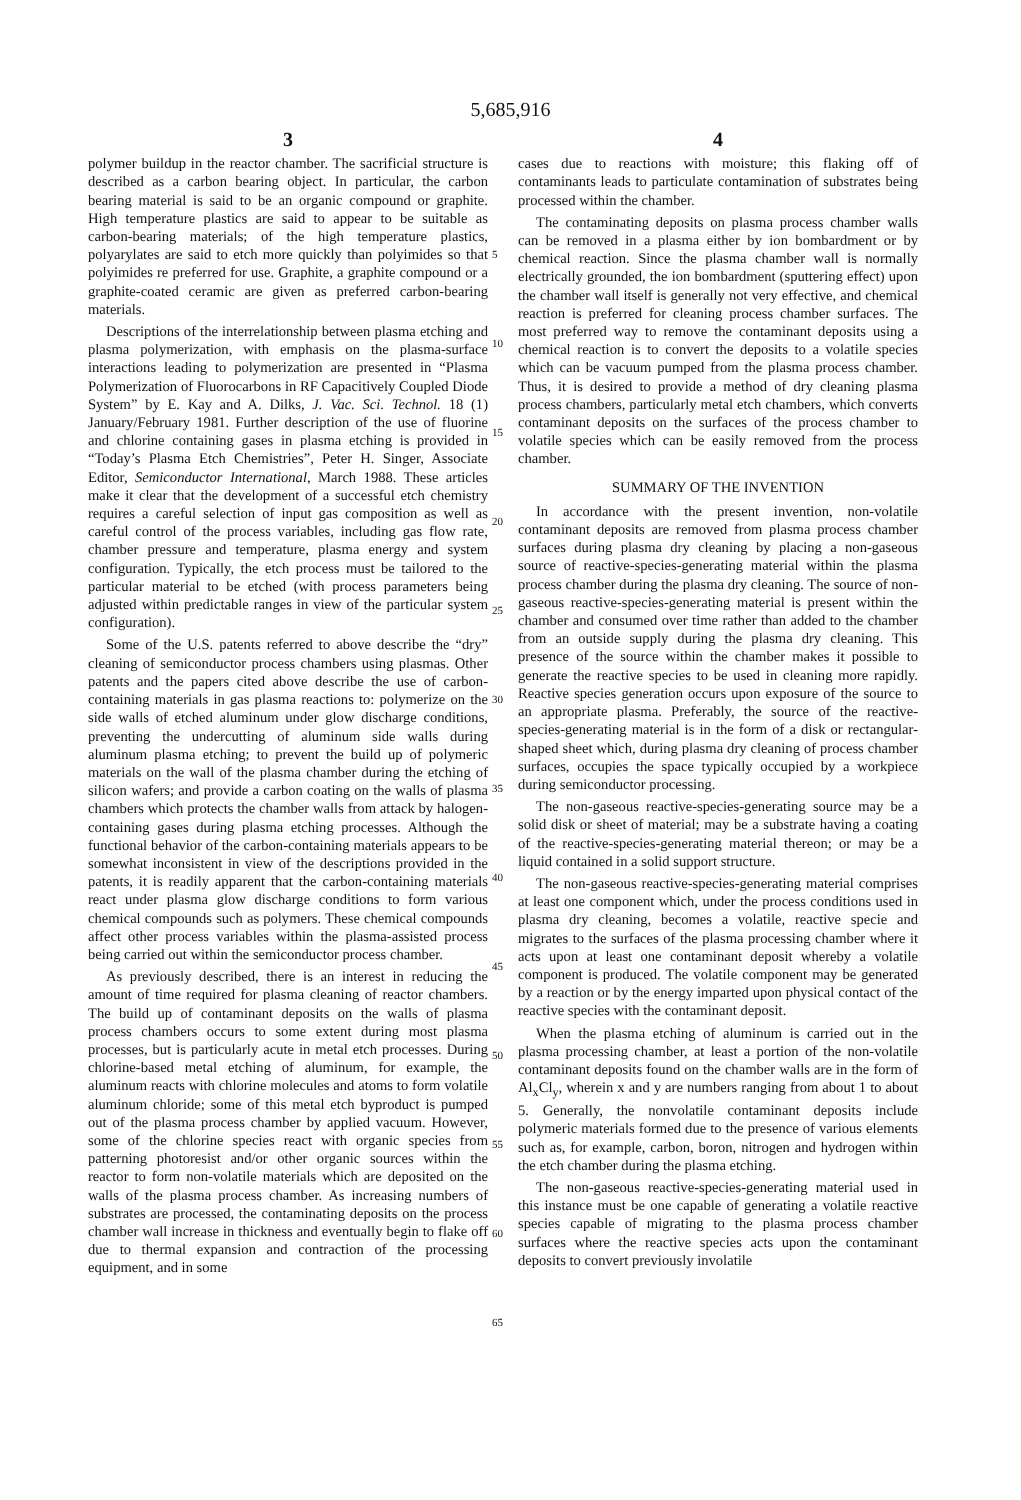5,685,916
3
polymer buildup in the reactor chamber. The sacrificial structure is described as a carbon bearing object. In particular, the carbon bearing material is said to be an organic compound or graphite. High temperature plastics are said to appear to be suitable as carbon-bearing materials; of the high temperature plastics, polyarylates are said to etch more quickly than polyimides so that polyimides re preferred for use. Graphite, a graphite compound or a graphite-coated ceramic are given as preferred carbon-bearing materials.
Descriptions of the interrelationship between plasma etching and plasma polymerization, with emphasis on the plasma-surface interactions leading to polymerization are presented in “Plasma Polymerization of Fluorocarbons in RF Capacitively Coupled Diode System” by E. Kay and A. Dilks, J. Vac. Sci. Technol. 18 (1) January/February 1981. Further description of the use of fluorine and chlorine containing gases in plasma etching is provided in “Today’s Plasma Etch Chemistries”, Peter H. Singer, Associate Editor, Semiconductor International, March 1988. These articles make it clear that the development of a successful etch chemistry requires a careful selection of input gas composition as well as careful control of the process variables, including gas flow rate, chamber pressure and temperature, plasma energy and system configuration. Typically, the etch process must be tailored to the particular material to be etched (with process parameters being adjusted within predictable ranges in view of the particular system configuration).
Some of the U.S. patents referred to above describe the “dry” cleaning of semiconductor process chambers using plasmas. Other patents and the papers cited above describe the use of carbon-containing materials in gas plasma reactions to: polymerize on the side walls of etched aluminum under glow discharge conditions, preventing the undercutting of aluminum side walls during aluminum plasma etching; to prevent the build up of polymeric materials on the wall of the plasma chamber during the etching of silicon wafers; and provide a carbon coating on the walls of plasma chambers which protects the chamber walls from attack by halogen-containing gases during plasma etching processes. Although the functional behavior of the carbon-containing materials appears to be somewhat inconsistent in view of the descriptions provided in the patents, it is readily apparent that the carbon-containing materials react under plasma glow discharge conditions to form various chemical compounds such as polymers. These chemical compounds affect other process variables within the plasma-assisted process being carried out within the semiconductor process chamber.
As previously described, there is an interest in reducing the amount of time required for plasma cleaning of reactor chambers. The build up of contaminant deposits on the walls of plasma process chambers occurs to some extent during most plasma processes, but is particularly acute in metal etch processes. During chlorine-based metal etching of aluminum, for example, the aluminum reacts with chlorine molecules and atoms to form volatile aluminum chloride; some of this metal etch byproduct is pumped out of the plasma process chamber by applied vacuum. However, some of the chlorine species react with organic species from patterning photoresist and/or other organic sources within the reactor to form non-volatile materials which are deposited on the walls of the plasma process chamber. As increasing numbers of substrates are processed, the contaminating deposits on the process chamber wall increase in thickness and eventually begin to flake off due to thermal expansion and contraction of the processing equipment, and in some
4
cases due to reactions with moisture; this flaking off of contaminants leads to particulate contamination of substrates being processed within the chamber.
The contaminating deposits on plasma process chamber walls can be removed in a plasma either by ion bombardment or by chemical reaction. Since the plasma chamber wall is normally electrically grounded, the ion bombardment (sputtering effect) upon the chamber wall itself is generally not very effective, and chemical reaction is preferred for cleaning process chamber surfaces. The most preferred way to remove the contaminant deposits using a chemical reaction is to convert the deposits to a volatile species which can be vacuum pumped from the plasma process chamber. Thus, it is desired to provide a method of dry cleaning plasma process chambers, particularly metal etch chambers, which converts contaminant deposits on the surfaces of the process chamber to volatile species which can be easily removed from the process chamber.
SUMMARY OF THE INVENTION
In accordance with the present invention, non-volatile contaminant deposits are removed from plasma process chamber surfaces during plasma dry cleaning by placing a non-gaseous source of reactive-species-generating material within the plasma process chamber during the plasma dry cleaning. The source of non-gaseous reactive-species-generating material is present within the chamber and consumed over time rather than added to the chamber from an outside supply during the plasma dry cleaning. This presence of the source within the chamber makes it possible to generate the reactive species to be used in cleaning more rapidly. Reactive species generation occurs upon exposure of the source to an appropriate plasma. Preferably, the source of the reactive-species-generating material is in the form of a disk or rectangular-shaped sheet which, during plasma dry cleaning of process chamber surfaces, occupies the space typically occupied by a workpiece during semiconductor processing.
The non-gaseous reactive-species-generating source may be a solid disk or sheet of material; may be a substrate having a coating of the reactive-species-generating material thereon; or may be a liquid contained in a solid support structure.
The non-gaseous reactive-species-generating material comprises at least one component which, under the process conditions used in plasma dry cleaning, becomes a volatile, reactive specie and migrates to the surfaces of the plasma processing chamber where it acts upon at least one contaminant deposit whereby a volatile component is produced. The volatile component may be generated by a reaction or by the energy imparted upon physical contact of the reactive species with the contaminant deposit.
When the plasma etching of aluminum is carried out in the plasma processing chamber, at least a portion of the non-volatile contaminant deposits found on the chamber walls are in the form of Al<sub>x</sub>Cl<sub>y</sub>, wherein x and y are numbers ranging from about 1 to about 5. Generally, the nonvolatile contaminant deposits include polymeric materials formed due to the presence of various elements such as, for example, carbon, boron, nitrogen and hydrogen within the etch chamber during the plasma etching.
The non-gaseous reactive-species-generating material used in this instance must be one capable of generating a volatile reactive species capable of migrating to the plasma process chamber surfaces where the reactive species acts upon the contaminant deposits to convert previously involatile
5
10
15
20
25
30
35
40
45
50
55
60
65